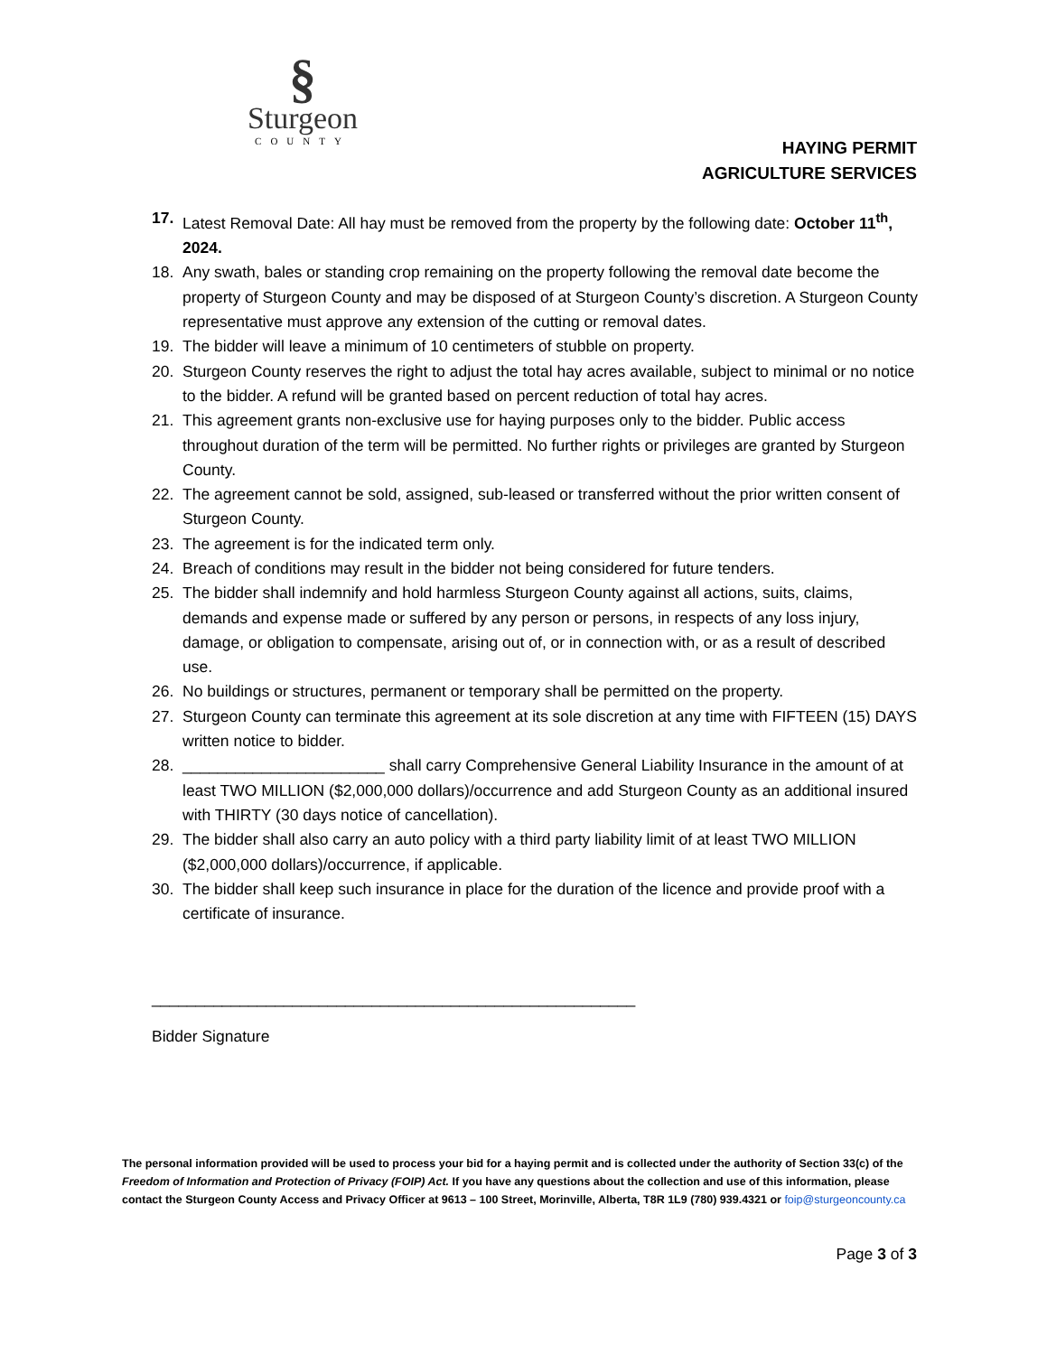§
Sturgeon
COUNTY
HAYING PERMIT
AGRICULTURE SERVICES
17. Latest Removal Date: All hay must be removed from the property by the following date: October 11<sup>th</sup>, 2024.
18. Any swath, bales or standing crop remaining on the property following the removal date become the property of Sturgeon County and may be disposed of at Sturgeon County’s discretion. A Sturgeon County representative must approve any extension of the cutting or removal dates.
19. The bidder will leave a minimum of 10 centimeters of stubble on property.
20. Sturgeon County reserves the right to adjust the total hay acres available, subject to minimal or no notice to the bidder. A refund will be granted based on percent reduction of total hay acres.
21. This agreement grants non-exclusive use for haying purposes only to the bidder. Public access throughout duration of the term will be permitted. No further rights or privileges are granted by Sturgeon County.
22. The agreement cannot be sold, assigned, sub-leased or transferred without the prior written consent of Sturgeon County.
23. The agreement is for the indicated term only.
24. Breach of conditions may result in the bidder not being considered for future tenders.
25. The bidder shall indemnify and hold harmless Sturgeon County against all actions, suits, claims, demands and expense made or suffered by any person or persons, in respects of any loss injury, damage, or obligation to compensate, arising out of, or in connection with, or as a result of described use.
26. No buildings or structures, permanent or temporary shall be permitted on the property.
27. Sturgeon County can terminate this agreement at its sole discretion at any time with FIFTEEN (15) DAYS written notice to bidder.
28. _______________________ shall carry Comprehensive General Liability Insurance in the amount of at least TWO MILLION ($2,000,000 dollars)/occurrence and add Sturgeon County as an additional insured with THIRTY (30 days notice of cancellation).
29. The bidder shall also carry an auto policy with a third party liability limit of at least TWO MILLION ($2,000,000 dollars)/occurrence, if applicable.
30. The bidder shall keep such insurance in place for the duration of the licence and provide proof with a certificate of insurance.
_______________________________________________________
Bidder Signature
The personal information provided will be used to process your bid for a haying permit and is collected under the authority of Section 33(c) of the Freedom of Information and Protection of Privacy (FOIP) Act. If you have any questions about the collection and use of this information, please contact the Sturgeon County Access and Privacy Officer at 9613 – 100 Street, Morinville, Alberta, T8R 1L9 (780) 939.4321 or foip@sturgeoncounty.ca
Page 3 of 3